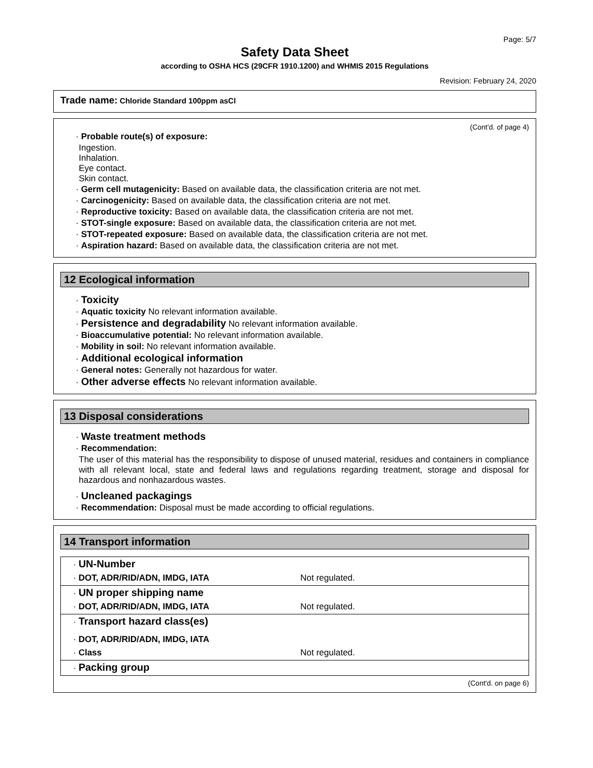Page: 5/7
Safety Data Sheet
according to OSHA HCS (29CFR 1910.1200) and WHMIS 2015 Regulations
Revision: February 24, 2020
Trade name: Chloride Standard 100ppm asCl
(Cont'd. of page 4)
· Probable route(s) of exposure:
Ingestion.
Inhalation.
Eye contact.
Skin contact.
· Germ cell mutagenicity: Based on available data, the classification criteria are not met.
· Carcinogenicity: Based on available data, the classification criteria are not met.
· Reproductive toxicity: Based on available data, the classification criteria are not met.
· STOT-single exposure: Based on available data, the classification criteria are not met.
· STOT-repeated exposure: Based on available data, the classification criteria are not met.
· Aspiration hazard: Based on available data, the classification criteria are not met.
12 Ecological information
· Toxicity
· Aquatic toxicity No relevant information available.
· Persistence and degradability No relevant information available.
· Bioaccumulative potential: No relevant information available.
· Mobility in soil: No relevant information available.
· Additional ecological information
· General notes: Generally not hazardous for water.
· Other adverse effects No relevant information available.
13 Disposal considerations
· Waste treatment methods
· Recommendation:
The user of this material has the responsibility to dispose of unused material, residues and containers in compliance with all relevant local, state and federal laws and regulations regarding treatment, storage and disposal for hazardous and nonhazardous wastes.
· Uncleaned packagings
· Recommendation: Disposal must be made according to official regulations.
14 Transport information
| · UN-Number | |
| · DOT, ADR/RID/ADN, IMDG, IATA | Not regulated. |
| · UN proper shipping name | |
| · DOT, ADR/RID/ADN, IMDG, IATA | Not regulated. |
| · Transport hazard class(es) | |
| · DOT, ADR/RID/ADN, IMDG, IATA | |
| · Class | Not regulated. |
| · Packing group | |
(Cont'd. on page 6)